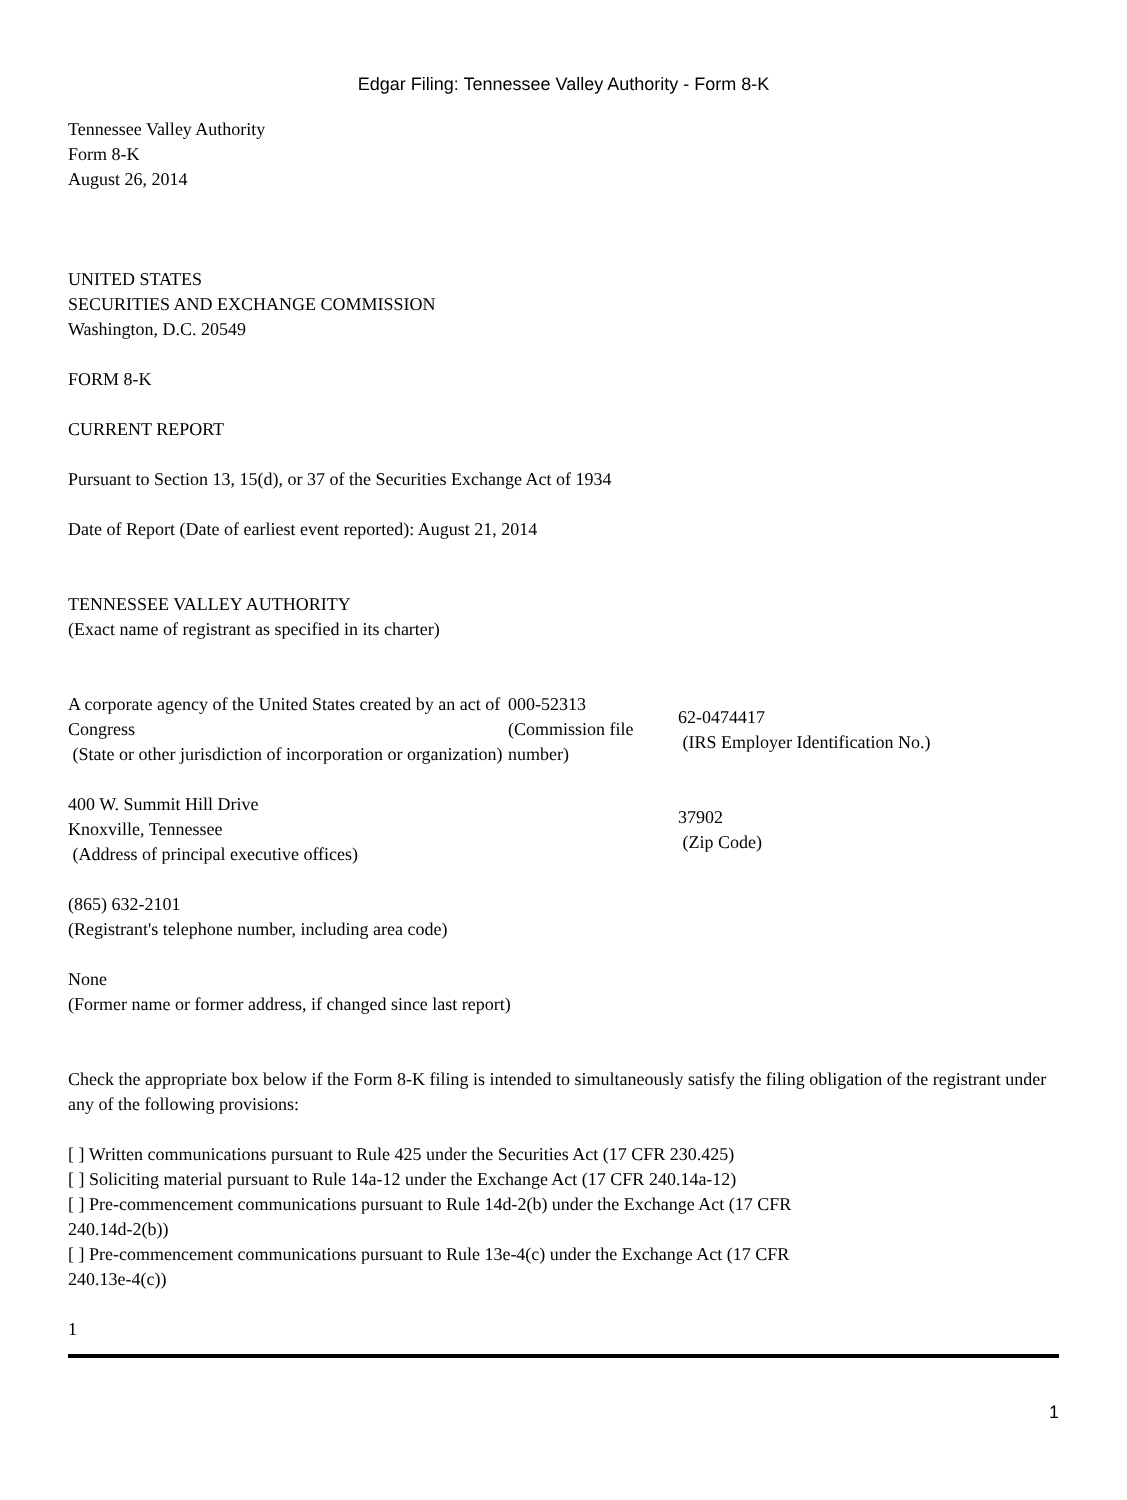Edgar Filing: Tennessee Valley Authority - Form 8-K
Tennessee Valley Authority
Form 8-K
August 26, 2014
UNITED STATES
SECURITIES AND EXCHANGE COMMISSION
Washington, D.C. 20549
FORM 8-K
CURRENT REPORT
Pursuant to Section 13, 15(d), or 37 of the Securities Exchange Act of 1934
Date of Report (Date of earliest event reported): August 21, 2014
TENNESSEE VALLEY AUTHORITY
(Exact name of registrant as specified in its charter)
| A corporate agency of the United States created by an act of Congress (State or other jurisdiction of incorporation or organization) | 000-52313 (Commission file number) | 62-0474417 (IRS Employer Identification No.) |
| 400 W. Summit Hill Drive Knoxville, Tennessee (Address of principal executive offices) | | 37902 (Zip Code) |
(865) 632-2101
(Registrant's telephone number, including area code)
None
(Former name or former address, if changed since last report)
Check the appropriate box below if the Form 8-K filing is intended to simultaneously satisfy the filing obligation of the registrant under any of the following provisions:
[ ] Written communications pursuant to Rule 425 under the Securities Act (17 CFR 230.425)
[ ] Soliciting material pursuant to Rule 14a-12 under the Exchange Act (17 CFR 240.14a-12)
[ ] Pre-commencement communications pursuant to Rule 14d-2(b) under the Exchange Act (17 CFR
240.14d-2(b))
[ ] Pre-commencement communications pursuant to Rule 13e-4(c) under the Exchange Act (17 CFR
240.13e-4(c))
1
1